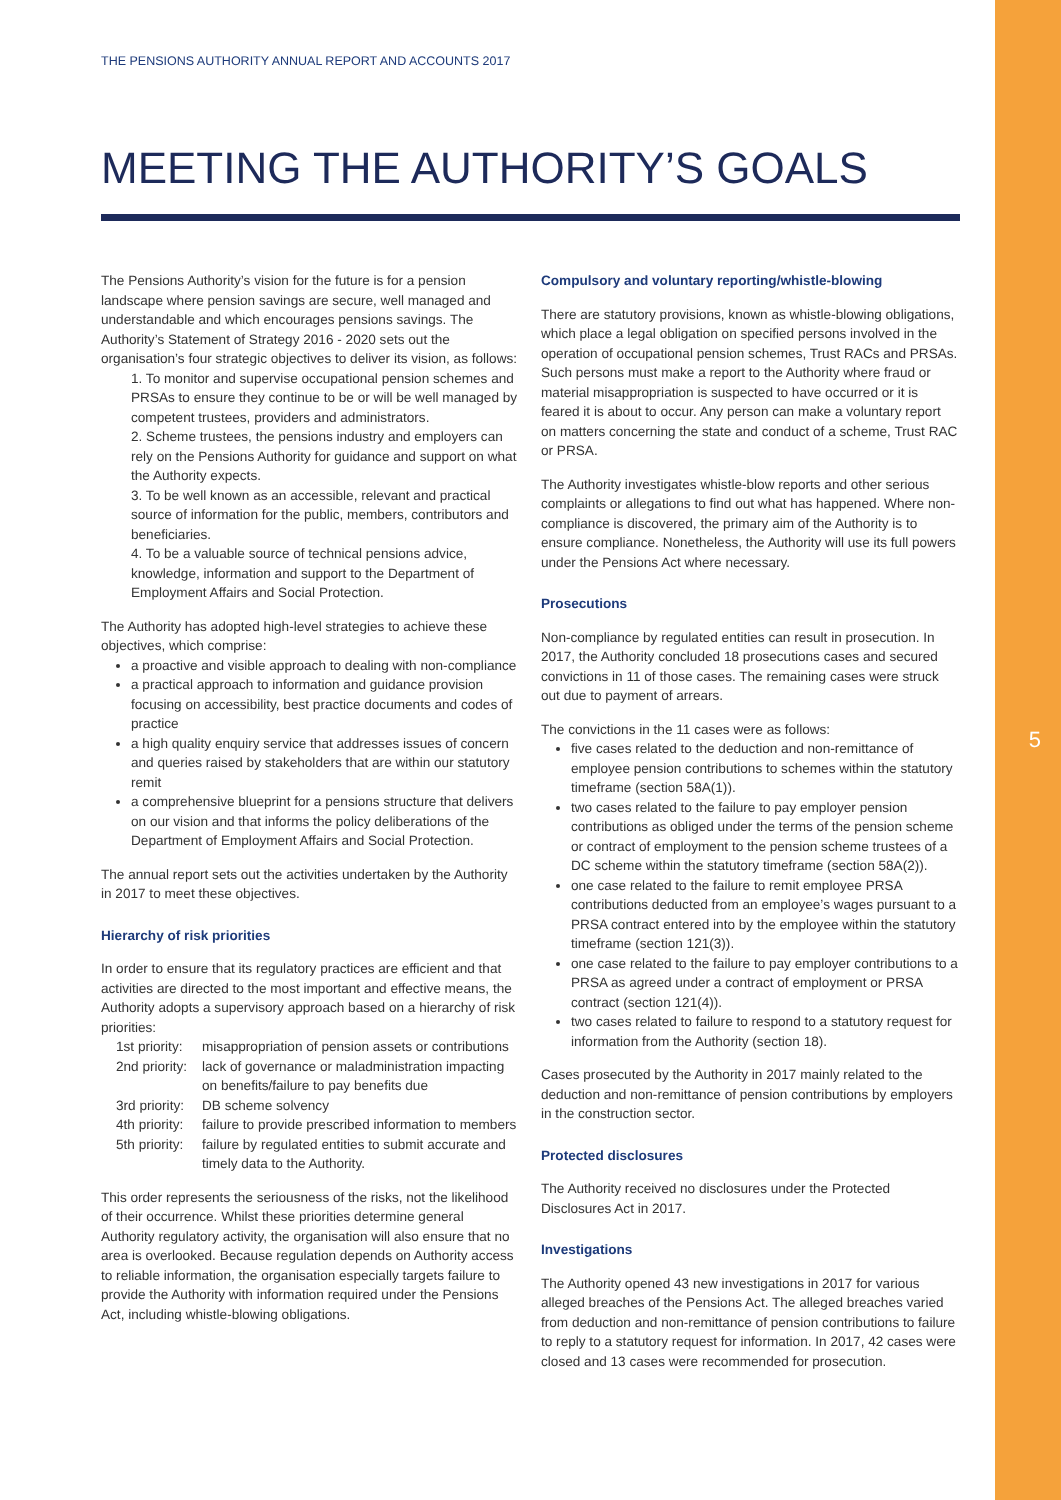5
THE PENSIONS AUTHORITY ANNUAL REPORT AND ACCOUNTS 2017
MEETING THE AUTHORITY’S GOALS
The Pensions Authority’s vision for the future is for a pension landscape where pension savings are secure, well managed and understandable and which encourages pensions savings. The Authority’s Statement of Strategy 2016 - 2020 sets out the organisation’s four strategic objectives to deliver its vision, as follows:
1. To monitor and supervise occupational pension schemes and PRSAs to ensure they continue to be or will be well managed by competent trustees, providers and administrators.
2. Scheme trustees, the pensions industry and employers can rely on the Pensions Authority for guidance and support on what the Authority expects.
3. To be well known as an accessible, relevant and practical source of information for the public, members, contributors and beneficiaries.
4. To be a valuable source of technical pensions advice, knowledge, information and support to the Department of Employment Affairs and Social Protection.
The Authority has adopted high-level strategies to achieve these objectives, which comprise:
a proactive and visible approach to dealing with non-compliance
a practical approach to information and guidance provision focusing on accessibility, best practice documents and codes of practice
a high quality enquiry service that addresses issues of concern and queries raised by stakeholders that are within our statutory remit
a comprehensive blueprint for a pensions structure that delivers on our vision and that informs the policy deliberations of the Department of Employment Affairs and Social Protection.
The annual report sets out the activities undertaken by the Authority in 2017 to meet these objectives.
Hierarchy of risk priorities
In order to ensure that its regulatory practices are efficient and that activities are directed to the most important and effective means, the Authority adopts a supervisory approach based on a hierarchy of risk priorities:
1st priority: misappropriation of pension assets or contributions
2nd priority: lack of governance or maladministration impacting on benefits/failure to pay benefits due
3rd priority: DB scheme solvency
4th priority: failure to provide prescribed information to members
5th priority: failure by regulated entities to submit accurate and timely data to the Authority.
This order represents the seriousness of the risks, not the likelihood of their occurrence. Whilst these priorities determine general Authority regulatory activity, the organisation will also ensure that no area is overlooked. Because regulation depends on Authority access to reliable information, the organisation especially targets failure to provide the Authority with information required under the Pensions Act, including whistle-blowing obligations.
Compulsory and voluntary reporting/whistle-blowing
There are statutory provisions, known as whistle-blowing obligations, which place a legal obligation on specified persons involved in the operation of occupational pension schemes, Trust RACs and PRSAs. Such persons must make a report to the Authority where fraud or material misappropriation is suspected to have occurred or it is feared it is about to occur. Any person can make a voluntary report on matters concerning the state and conduct of a scheme, Trust RAC or PRSA.
The Authority investigates whistle-blow reports and other serious complaints or allegations to find out what has happened. Where non-compliance is discovered, the primary aim of the Authority is to ensure compliance. Nonetheless, the Authority will use its full powers under the Pensions Act where necessary.
Prosecutions
Non-compliance by regulated entities can result in prosecution. In 2017, the Authority concluded 18 prosecutions cases and secured convictions in 11 of those cases. The remaining cases were struck out due to payment of arrears.
The convictions in the 11 cases were as follows:
five cases related to the deduction and non-remittance of employee pension contributions to schemes within the statutory timeframe (section 58A(1)).
two cases related to the failure to pay employer pension contributions as obliged under the terms of the pension scheme or contract of employment to the pension scheme trustees of a DC scheme within the statutory timeframe (section 58A(2)).
one case related to the failure to remit employee PRSA contributions deducted from an employee’s wages pursuant to a PRSA contract entered into by the employee within the statutory timeframe (section 121(3)).
one case related to the failure to pay employer contributions to a PRSA as agreed under a contract of employment or PRSA contract (section 121(4)).
two cases related to failure to respond to a statutory request for information from the Authority (section 18).
Cases prosecuted by the Authority in 2017 mainly related to the deduction and non-remittance of pension contributions by employers in the construction sector.
Protected disclosures
The Authority received no disclosures under the Protected Disclosures Act in 2017.
Investigations
The Authority opened 43 new investigations in 2017 for various alleged breaches of the Pensions Act. The alleged breaches varied from deduction and non-remittance of pension contributions to failure to reply to a statutory request for information. In 2017, 42 cases were closed and 13 cases were recommended for prosecution.